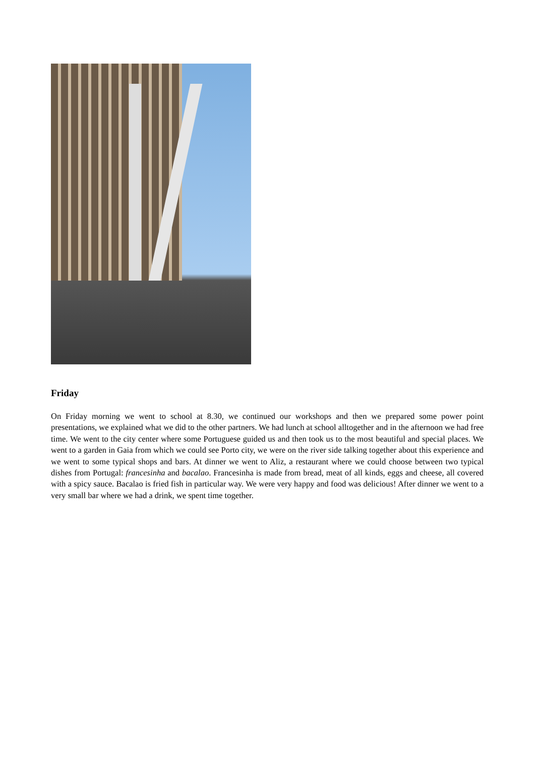Friday
On Friday morning we went to school at 8.30, we continued our workshops and then we prepared some power point presentations, we explained what we did to the other partners. We had lunch at school alltogether and in the afternoon we had free time. We went to the city center where some Portuguese guided us and then took us to the most beautiful and special places. We went to a garden in Gaia from which we could see Porto city, we were on the river side talking together about this experience and we went to some typical shops and bars. At dinner we went to Aliz, a restaurant where we could choose between two typical dishes from Portugal: francesinha and bacalao. Francesinha is made from bread, meat of all kinds, eggs and cheese, all covered with a spicy sauce. Bacalao is fried fish in particular way. We were very happy and food was delicious! After dinner we went to a very small bar where we had a drink, we spent time together.